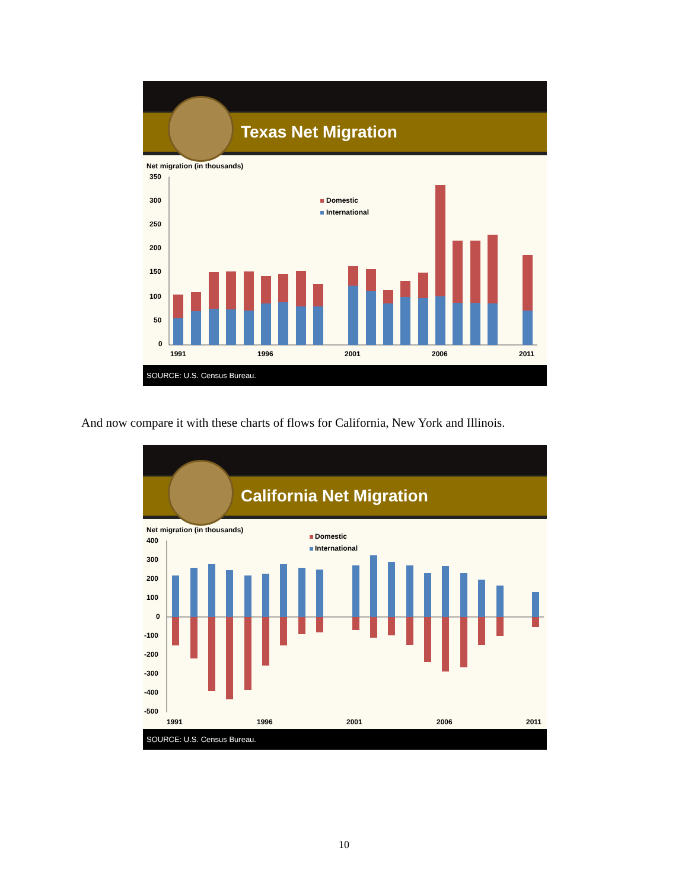Texas Net Migration
Net migration (in thousands)
350
300
250
200
150
100
50
0
Domestic
International
1991
1996
2001
2006
2011
SOURCE: U.S. Census Bureau.
And now compare it with these charts of flows for California, New York and Illinois.
California Net Migration
Net migration (in thousands)
400
300
200
100
0
-100
-200
-300
-400
-500
Domestic
International
1991
1996
2001
2006
2011
SOURCE: U.S. Census Bureau.
10